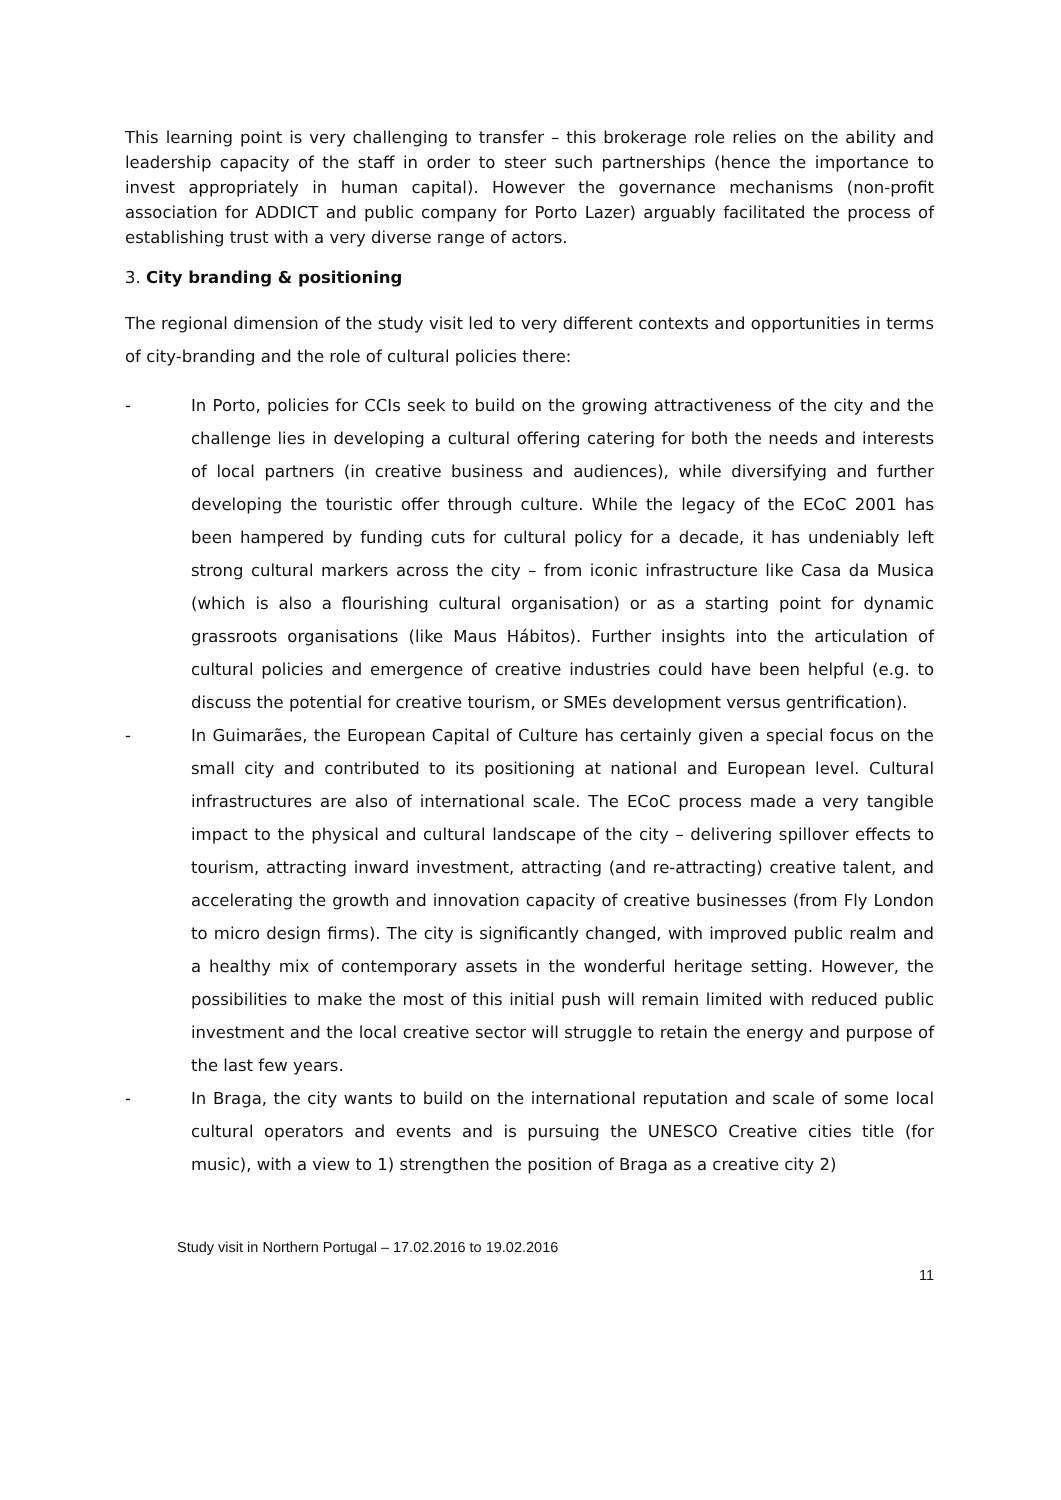This learning point is very challenging to transfer – this brokerage role relies on the ability and leadership capacity of the staff in order to steer such partnerships (hence the importance to invest appropriately in human capital). However the governance mechanisms (non-profit association for ADDICT and public company for Porto Lazer) arguably facilitated the process of establishing trust with a very diverse range of actors.
3. City branding & positioning
The regional dimension of the study visit led to very different contexts and opportunities in terms of city-branding and the role of cultural policies there:
- In Porto, policies for CCIs seek to build on the growing attractiveness of the city and the challenge lies in developing a cultural offering catering for both the needs and interests of local partners (in creative business and audiences), while diversifying and further developing the touristic offer through culture. While the legacy of the ECoC 2001 has been hampered by funding cuts for cultural policy for a decade, it has undeniably left strong cultural markers across the city – from iconic infrastructure like Casa da Musica (which is also a flourishing cultural organisation) or as a starting point for dynamic grassroots organisations (like Maus Hábitos). Further insights into the articulation of cultural policies and emergence of creative industries could have been helpful (e.g. to discuss the potential for creative tourism, or SMEs development versus gentrification).
- In Guimarães, the European Capital of Culture has certainly given a special focus on the small city and contributed to its positioning at national and European level. Cultural infrastructures are also of international scale. The ECoC process made a very tangible impact to the physical and cultural landscape of the city – delivering spillover effects to tourism, attracting inward investment, attracting (and re-attracting) creative talent, and accelerating the growth and innovation capacity of creative businesses (from Fly London to micro design firms). The city is significantly changed, with improved public realm and a healthy mix of contemporary assets in the wonderful heritage setting. However, the possibilities to make the most of this initial push will remain limited with reduced public investment and the local creative sector will struggle to retain the energy and purpose of the last few years.
- In Braga, the city wants to build on the international reputation and scale of some local cultural operators and events and is pursuing the UNESCO Creative cities title (for music), with a view to 1) strengthen the position of Braga as a creative city 2)
Study visit in Northern Portugal – 17.02.2016 to 19.02.2016
11